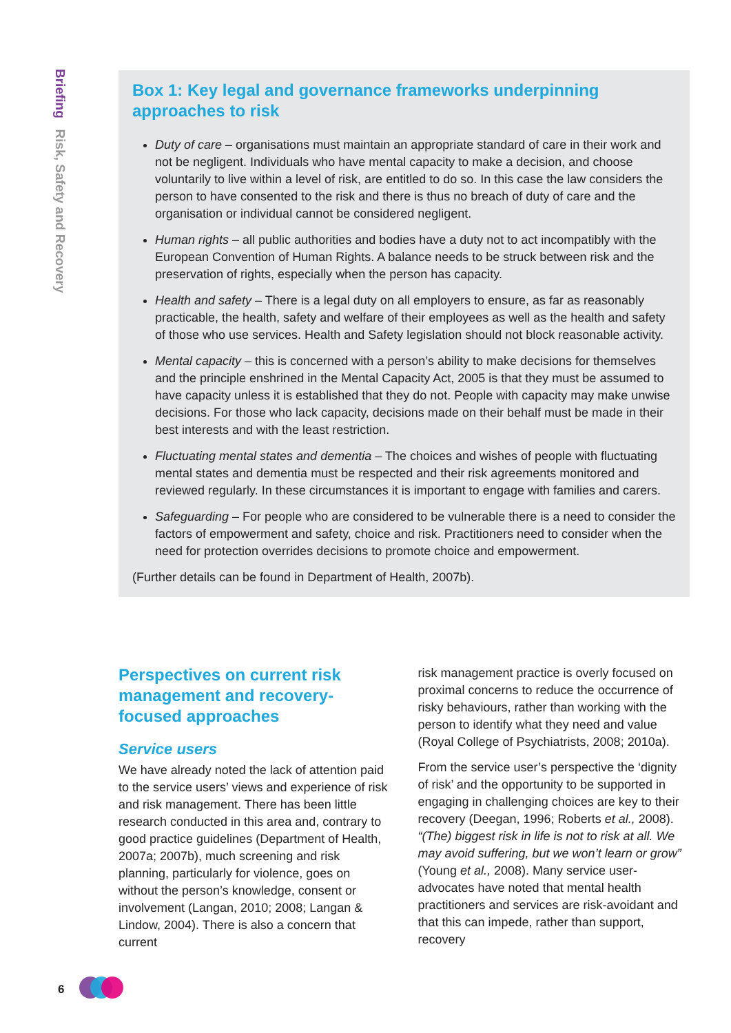Briefing Risk, Safety and Recovery
Box 1: Key legal and governance frameworks underpinning approaches to risk
Duty of care – organisations must maintain an appropriate standard of care in their work and not be negligent. Individuals who have mental capacity to make a decision, and choose voluntarily to live within a level of risk, are entitled to do so. In this case the law considers the person to have consented to the risk and there is thus no breach of duty of care and the organisation or individual cannot be considered negligent.
Human rights – all public authorities and bodies have a duty not to act incompatibly with the European Convention of Human Rights. A balance needs to be struck between risk and the preservation of rights, especially when the person has capacity.
Health and safety – There is a legal duty on all employers to ensure, as far as reasonably practicable, the health, safety and welfare of their employees as well as the health and safety of those who use services. Health and Safety legislation should not block reasonable activity.
Mental capacity – this is concerned with a person’s ability to make decisions for themselves and the principle enshrined in the Mental Capacity Act, 2005 is that they must be assumed to have capacity unless it is established that they do not. People with capacity may make unwise decisions. For those who lack capacity, decisions made on their behalf must be made in their best interests and with the least restriction.
Fluctuating mental states and dementia – The choices and wishes of people with fluctuating mental states and dementia must be respected and their risk agreements monitored and reviewed regularly. In these circumstances it is important to engage with families and carers.
Safeguarding – For people who are considered to be vulnerable there is a need to consider the factors of empowerment and safety, choice and risk. Practitioners need to consider when the need for protection overrides decisions to promote choice and empowerment.
(Further details can be found in Department of Health, 2007b).
Perspectives on current risk management and recovery-focused approaches
Service users
We have already noted the lack of attention paid to the service users’ views and experience of risk and risk management. There has been little research conducted in this area and, contrary to good practice guidelines (Department of Health, 2007a; 2007b), much screening and risk planning, particularly for violence, goes on without the person’s knowledge, consent or involvement (Langan, 2010; 2008; Langan & Lindow, 2004). There is also a concern that current
risk management practice is overly focused on proximal concerns to reduce the occurrence of risky behaviours, rather than working with the person to identify what they need and value (Royal College of Psychiatrists, 2008; 2010a).
From the service user’s perspective the ‘dignity of risk’ and the opportunity to be supported in engaging in challenging choices are key to their recovery (Deegan, 1996; Roberts et al., 2008). “(The) biggest risk in life is not to risk at all. We may avoid suffering, but we won’t learn or grow” (Young et al., 2008). Many service user-advocates have noted that mental health practitioners and services are risk-avoidant and that this can impede, rather than support, recovery
6